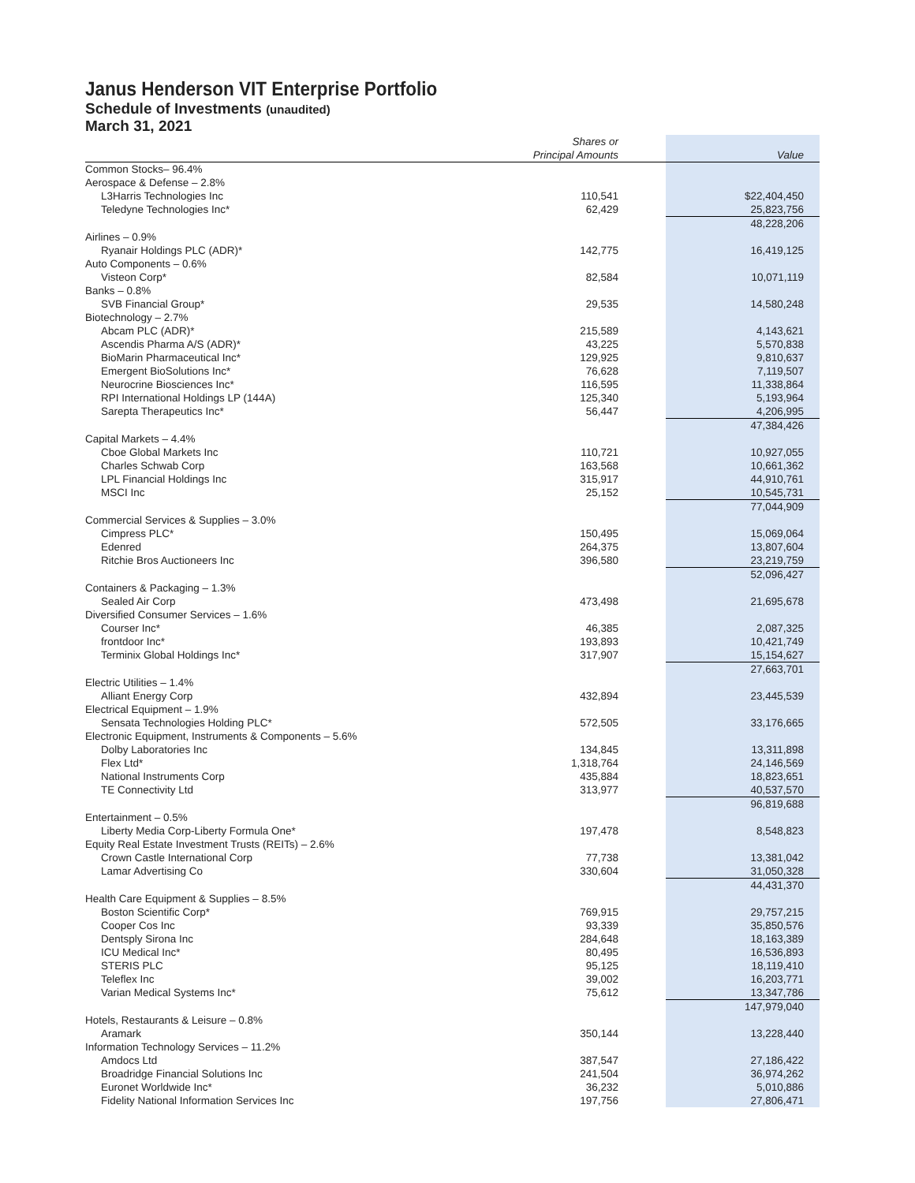Janus Henderson VIT Enterprise Portfolio
Schedule of Investments (unaudited)
March 31, 2021
| | Shares or Principal Amounts | | Value |
| --- | --- | --- | --- |
| Common Stocks– 96.4% | | | |
| Aerospace & Defense – 2.8% | | | |
| L3Harris Technologies Inc | 110,541 | | $22,404,450 |
| Teledyne Technologies Inc* | 62,429 | | 25,823,756 |
| | | | 48,228,206 |
| Airlines – 0.9% | | | |
| Ryanair Holdings PLC (ADR)* | 142,775 | | 16,419,125 |
| Auto Components – 0.6% | | | |
| Visteon Corp* | 82,584 | | 10,071,119 |
| Banks – 0.8% | | | |
| SVB Financial Group* | 29,535 | | 14,580,248 |
| Biotechnology – 2.7% | | | |
| Abcam PLC (ADR)* | 215,589 | | 4,143,621 |
| Ascendis Pharma A/S (ADR)* | 43,225 | | 5,570,838 |
| BioMarin Pharmaceutical Inc* | 129,925 | | 9,810,637 |
| Emergent BioSolutions Inc* | 76,628 | | 7,119,507 |
| Neurocrine Biosciences Inc* | 116,595 | | 11,338,864 |
| RPI International Holdings LP (144A) | 125,340 | | 5,193,964 |
| Sarepta Therapeutics Inc* | 56,447 | | 4,206,995 |
| | | | 47,384,426 |
| Capital Markets – 4.4% | | | |
| Cboe Global Markets Inc | 110,721 | | 10,927,055 |
| Charles Schwab Corp | 163,568 | | 10,661,362 |
| LPL Financial Holdings Inc | 315,917 | | 44,910,761 |
| MSCI Inc | 25,152 | | 10,545,731 |
| | | | 77,044,909 |
| Commercial Services & Supplies – 3.0% | | | |
| Cimpress PLC* | 150,495 | | 15,069,064 |
| Edenred | 264,375 | | 13,807,604 |
| Ritchie Bros Auctioneers Inc | 396,580 | | 23,219,759 |
| | | | 52,096,427 |
| Containers & Packaging – 1.3% | | | |
| Sealed Air Corp | 473,498 | | 21,695,678 |
| Diversified Consumer Services – 1.6% | | | |
| Courser Inc* | 46,385 | | 2,087,325 |
| frontdoor Inc* | 193,893 | | 10,421,749 |
| Terminix Global Holdings Inc* | 317,907 | | 15,154,627 |
| | | | 27,663,701 |
| Electric Utilities – 1.4% | | | |
| Alliant Energy Corp | 432,894 | | 23,445,539 |
| Electrical Equipment – 1.9% | | | |
| Sensata Technologies Holding PLC* | 572,505 | | 33,176,665 |
| Electronic Equipment, Instruments & Components – 5.6% | | | |
| Dolby Laboratories Inc | 134,845 | | 13,311,898 |
| Flex Ltd* | 1,318,764 | | 24,146,569 |
| National Instruments Corp | 435,884 | | 18,823,651 |
| TE Connectivity Ltd | 313,977 | | 40,537,570 |
| | | | 96,819,688 |
| Entertainment – 0.5% | | | |
| Liberty Media Corp-Liberty Formula One* | 197,478 | | 8,548,823 |
| Equity Real Estate Investment Trusts (REITs) – 2.6% | | | |
| Crown Castle International Corp | 77,738 | | 13,381,042 |
| Lamar Advertising Co | 330,604 | | 31,050,328 |
| | | | 44,431,370 |
| Health Care Equipment & Supplies – 8.5% | | | |
| Boston Scientific Corp* | 769,915 | | 29,757,215 |
| Cooper Cos Inc | 93,339 | | 35,850,576 |
| Dentsply Sirona Inc | 284,648 | | 18,163,389 |
| ICU Medical Inc* | 80,495 | | 16,536,893 |
| STERIS PLC | 95,125 | | 18,119,410 |
| Teleflex Inc | 39,002 | | 16,203,771 |
| Varian Medical Systems Inc* | 75,612 | | 13,347,786 |
| | | | 147,979,040 |
| Hotels, Restaurants & Leisure – 0.8% | | | |
| Aramark | 350,144 | | 13,228,440 |
| Information Technology Services – 11.2% | | | |
| Amdocs Ltd | 387,547 | | 27,186,422 |
| Broadridge Financial Solutions Inc | 241,504 | | 36,974,262 |
| Euronet Worldwide Inc* | 36,232 | | 5,010,886 |
| Fidelity National Information Services Inc | 197,756 | | 27,806,471 |